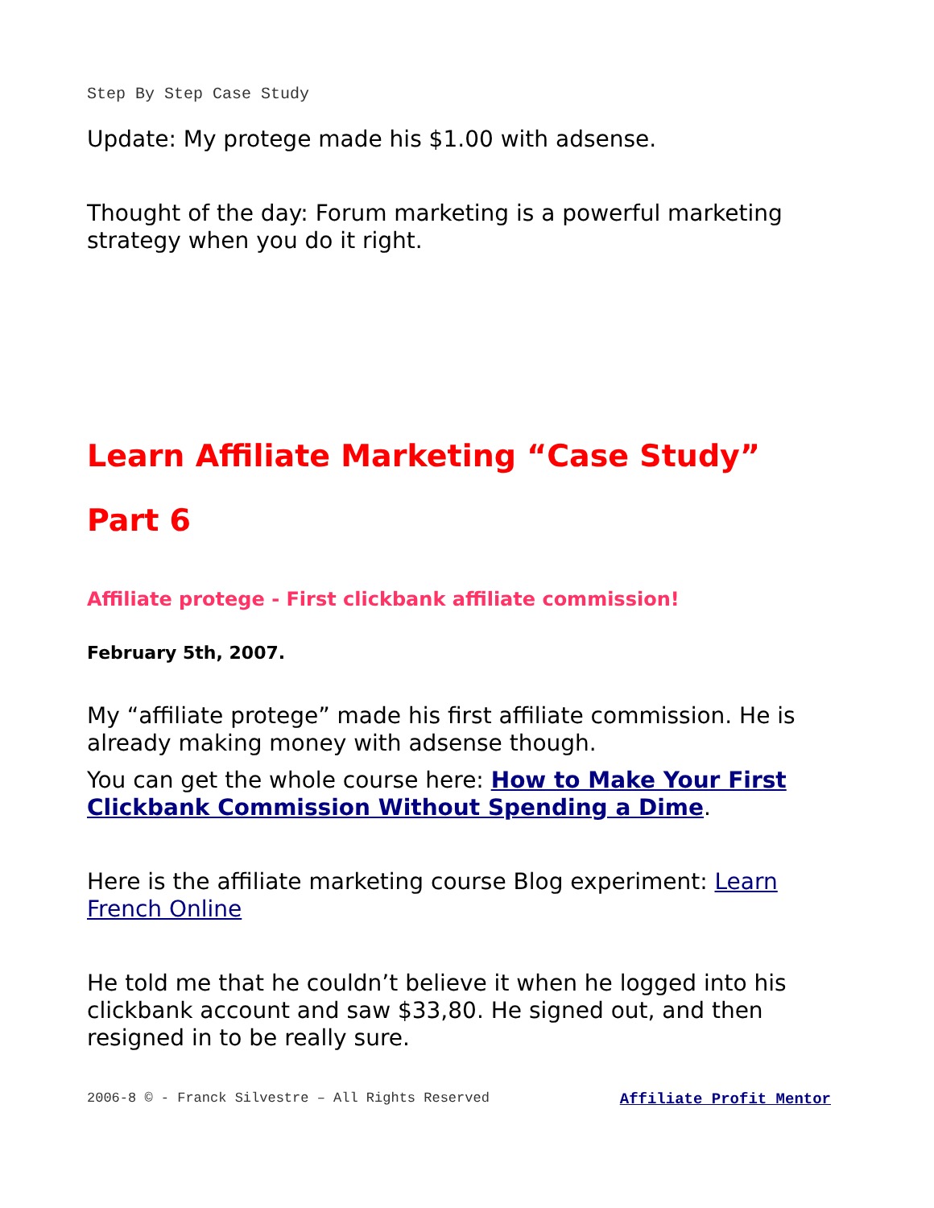Step By Step Case Study
Update: My protege made his $1.00 with adsense.
Thought of the day: Forum marketing is a powerful marketing strategy when you do it right.
Learn Affiliate Marketing “Case Study”
Part 6
Affiliate protege - First clickbank affiliate commission!
February 5th, 2007.
My “affiliate protege” made his first affiliate commission. He is already making money with adsense though.
You can get the whole course here: How to Make Your First Clickbank Commission Without Spending a Dime.
Here is the affiliate marketing course Blog experiment: Learn French Online
He told me that he couldn’t believe it when he logged into his clickbank account and saw $33,80. He signed out, and then resigned in to be really sure.
2006-8 © - Franck Silvestre – All Rights Reserved Affiliate Profit Mentor